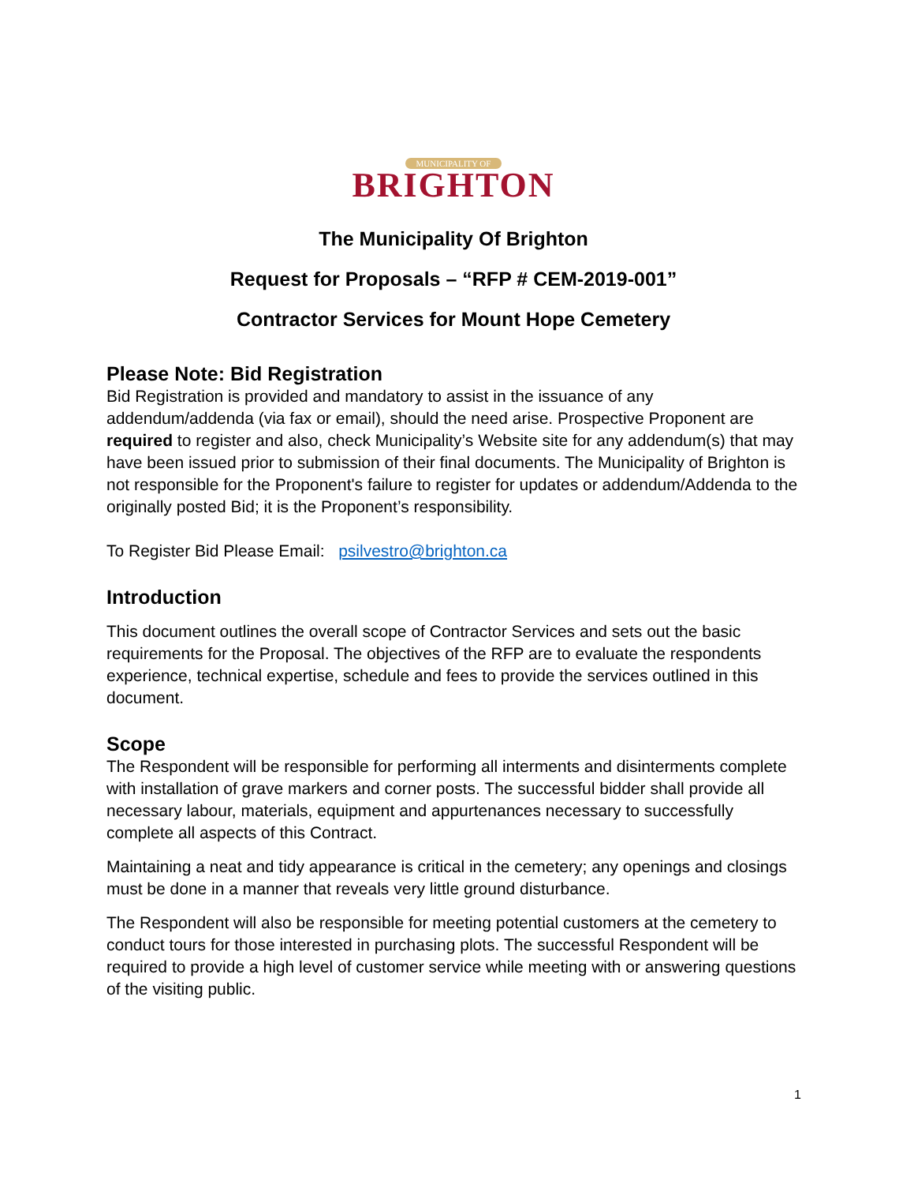MUNICIPALITY OF
BRIGHTON
The Municipality Of Brighton
Request for Proposals – “RFP # CEM-2019-001”
Contractor Services for Mount Hope Cemetery
Please Note: Bid Registration
Bid Registration is provided and mandatory to assist in the issuance of any addendum/addenda (via fax or email), should the need arise. Prospective Proponent are required to register and also, check Municipality’s Website site for any addendum(s) that may have been issued prior to submission of their final documents. The Municipality of Brighton is not responsible for the Proponent's failure to register for updates or addendum/Addenda to the originally posted Bid; it is the Proponent’s responsibility.
To Register Bid Please Email: psilvestro@brighton.ca
Introduction
This document outlines the overall scope of Contractor Services and sets out the basic requirements for the Proposal. The objectives of the RFP are to evaluate the respondents experience, technical expertise, schedule and fees to provide the services outlined in this document.
Scope
The Respondent will be responsible for performing all interments and disinterments complete with installation of grave markers and corner posts. The successful bidder shall provide all necessary labour, materials, equipment and appurtenances necessary to successfully complete all aspects of this Contract.
Maintaining a neat and tidy appearance is critical in the cemetery; any openings and closings must be done in a manner that reveals very little ground disturbance.
The Respondent will also be responsible for meeting potential customers at the cemetery to conduct tours for those interested in purchasing plots. The successful Respondent will be required to provide a high level of customer service while meeting with or answering questions of the visiting public.
1